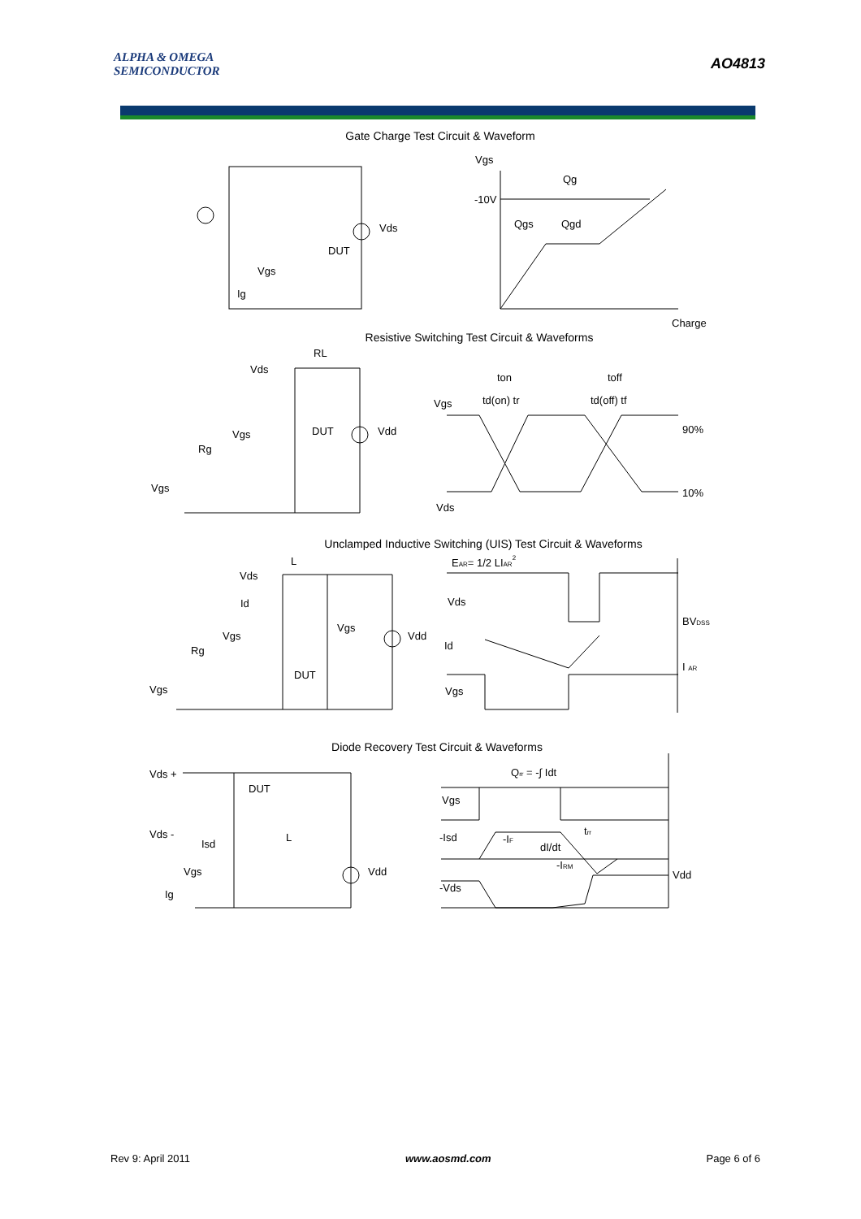ALPHA & OMEGA
SEMICONDUCTOR
AO4813
Gate Charge Test Circuit & Waveform
Vgs
Qg
-10V
Qgs
Qgd
Charge
Vds
DUT
Vgs
Ig
Resistive Switching Test Circuit & Waveforms
RL
Vds
DUT
Vdd
Vgs
Rg
Vgs
Vgs
90%
10%
Vds
ton
toff
td(on) tr
td(off) tf
Unclamped Inductive Switching (UIS) Test Circuit & Waveforms
EAR= 1/2 LIAR2
L
Vds
Id
Vgs
Vdd
Vgs
Rg
DUT
Vgs
Vds
Id
Vgs
BVDSS
I AR
Diode Recovery Test Circuit & Waveforms
Qrr = -∫ Idt
Vgs
-Isd
-IF
dI/dt
trr
-IRM
Vdd
-Vds
Vds +
DUT
Vds -
L
Isd
Vgs
Vdd
Ig
Rev 9: April 2011 www.aosmd.com Page 6 of 6